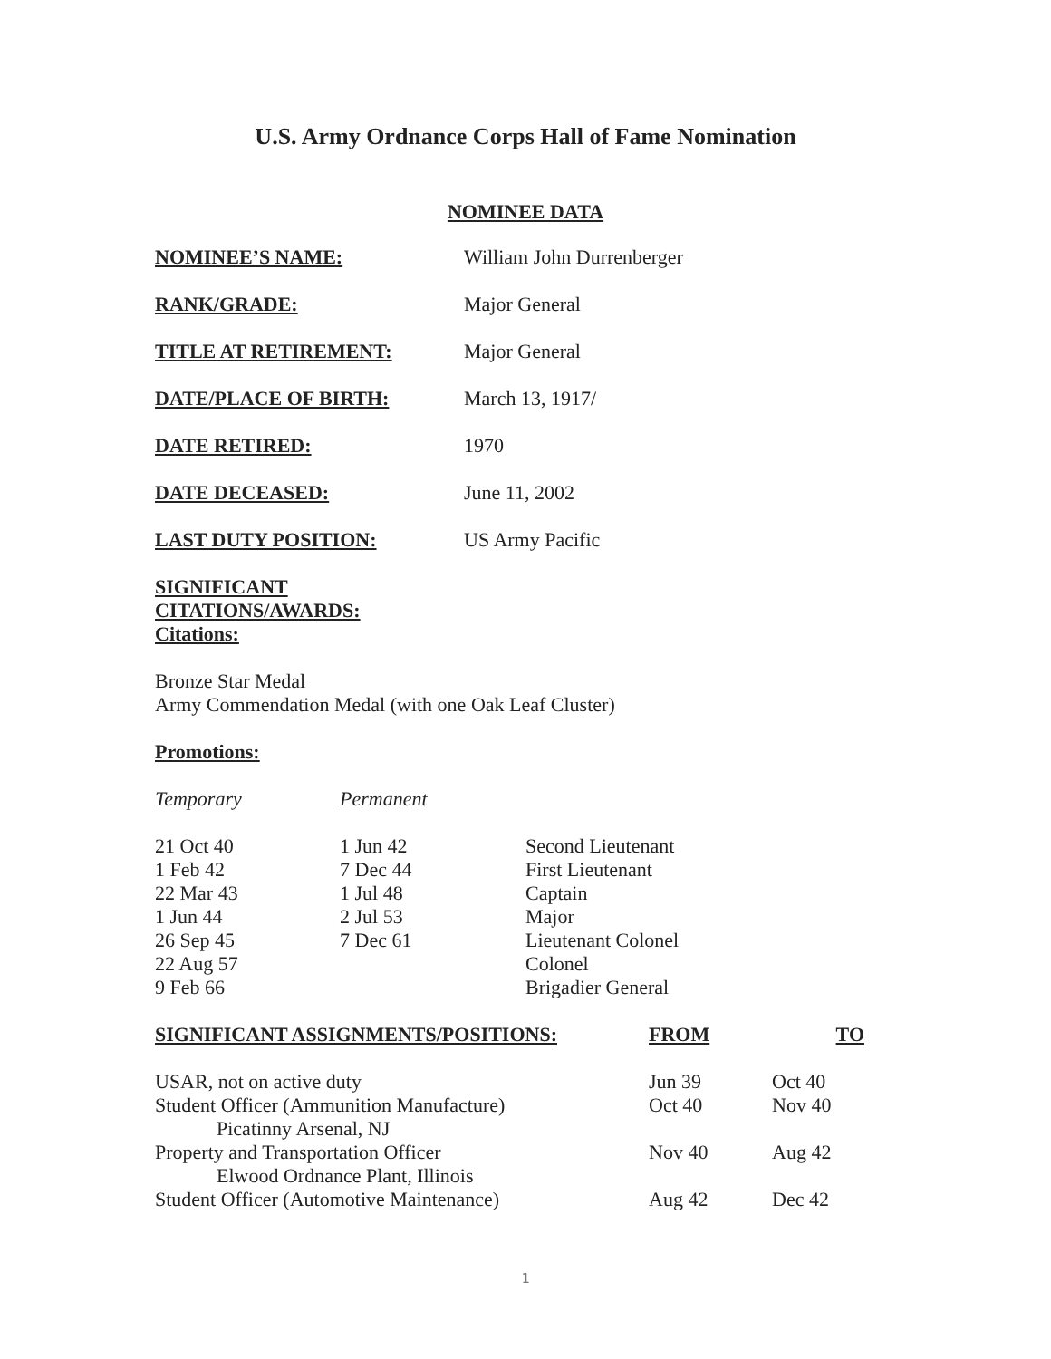U.S. Army Ordnance Corps Hall of Fame Nomination
NOMINEE DATA
| NOMINEE’S NAME: | William John Durrenberger |
| RANK/GRADE: | Major General |
| TITLE AT RETIREMENT: | Major General |
| DATE/PLACE OF BIRTH: | March 13, 1917/ |
| DATE RETIRED: | 1970 |
| DATE DECEASED: | June 11, 2002 |
| LAST DUTY POSITION: | US Army Pacific |
| SIGNIFICANT CITATIONS/AWARDS: | |
| Citations: | |
Bronze Star Medal
Army Commendation Medal (with one Oak Leaf Cluster)
Promotions:
| Temporary | Permanent | |
| 21 Oct 40 | 1 Jun 42 | Second Lieutenant |
| 1 Feb 42 | 7 Dec 44 | First Lieutenant |
| 22 Mar 43 | 1 Jul 48 | Captain |
| 1 Jun 44 | 2 Jul 53 | Major |
| 26 Sep 45 | 7 Dec 61 | Lieutenant Colonel |
| 22 Aug 57 | | Colonel |
| 9 Feb 66 | | Brigadier General |
| SIGNIFICANT ASSIGNMENTS/POSITIONS: | FROM | TO |
| --- | --- | --- |
| USAR, not on active duty | Jun 39 | Oct 40 |
| Student Officer (Ammunition Manufacture) Picatinny Arsenal, NJ | Oct 40 | Nov 40 |
| Property and Transportation Officer Elwood Ordnance Plant, Illinois | Nov 40 | Aug 42 |
| Student Officer (Automotive Maintenance) | Aug 42 | Dec 42 |
1